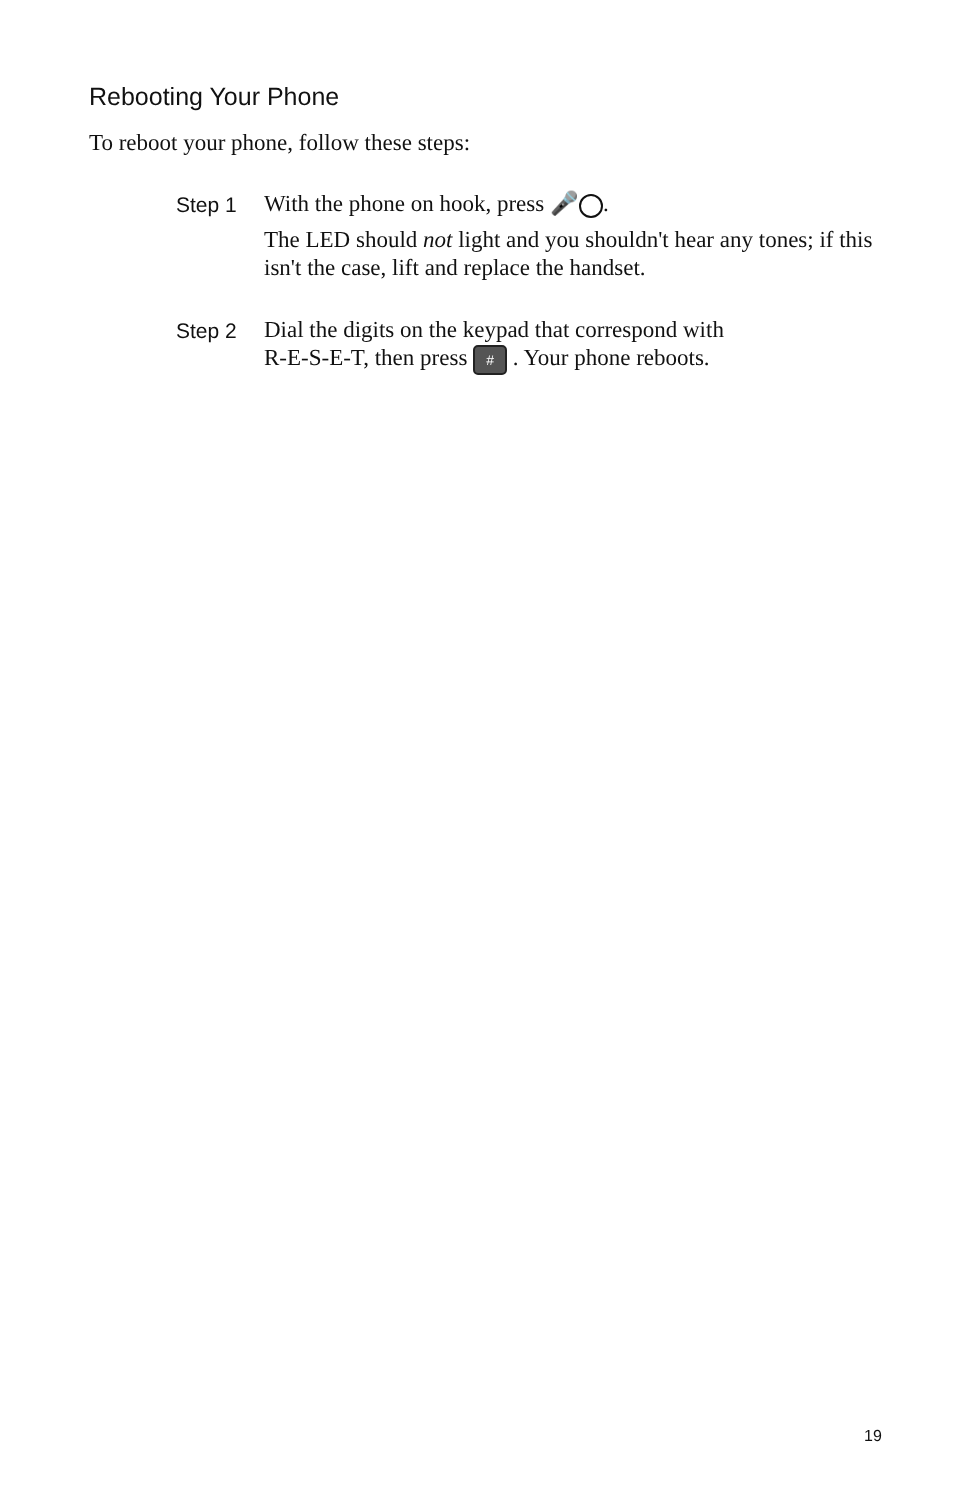Rebooting Your Phone
To reboot your phone, follow these steps:
Step 1
With the phone on hook, press 🎤 .
The LED should not light and you shouldn't hear any tones; if this isn't the case, lift and replace the handset.
Step 2
Dial the digits on the keypad that correspond with
R-E-S-E-T, then press # . Your phone reboots.
19